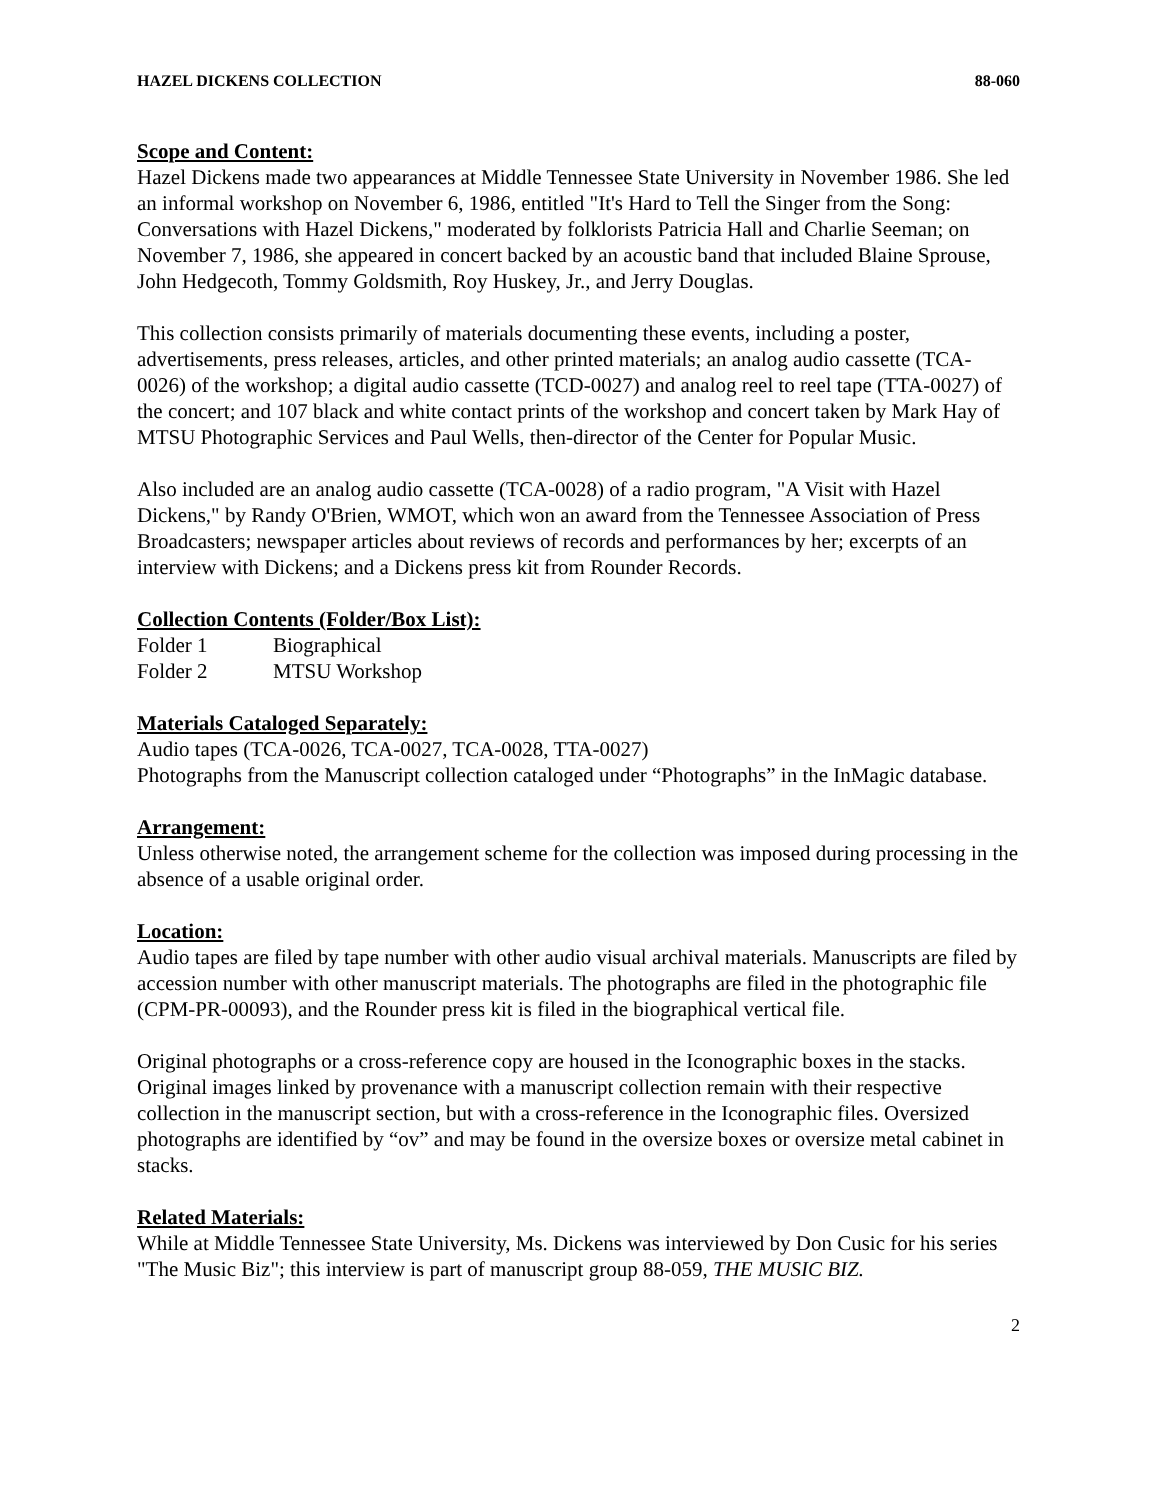HAZEL DICKENS COLLECTION 88-060
Scope and Content:
Hazel Dickens made two appearances at Middle Tennessee State University in November 1986. She led an informal workshop on November 6, 1986, entitled "It's Hard to Tell the Singer from the Song: Conversations with Hazel Dickens," moderated by folklorists Patricia Hall and Charlie Seeman; on November 7, 1986, she appeared in concert backed by an acoustic band that included Blaine Sprouse, John Hedgecoth, Tommy Goldsmith, Roy Huskey, Jr., and Jerry Douglas.
This collection consists primarily of materials documenting these events, including a poster, advertisements, press releases, articles, and other printed materials; an analog audio cassette (TCA-0026) of the workshop; a digital audio cassette (TCD-0027) and analog reel to reel tape (TTA-0027) of the concert; and 107 black and white contact prints of the workshop and concert taken by Mark Hay of MTSU Photographic Services and Paul Wells, then-director of the Center for Popular Music.
Also included are an analog audio cassette (TCA-0028) of a radio program, "A Visit with Hazel Dickens," by Randy O'Brien, WMOT, which won an award from the Tennessee Association of Press Broadcasters; newspaper articles about reviews of records and performances by her; excerpts of an interview with Dickens; and a Dickens press kit from Rounder Records.
Collection Contents (Folder/Box List):
| Folder 1 | Biographical |
| Folder 2 | MTSU Workshop |
Materials Cataloged Separately:
Audio tapes (TCA-0026, TCA-0027, TCA-0028, TTA-0027)
Photographs from the Manuscript collection cataloged under “Photographs” in the InMagic database.
Arrangement:
Unless otherwise noted, the arrangement scheme for the collection was imposed during processing in the absence of a usable original order.
Location:
Audio tapes are filed by tape number with other audio visual archival materials. Manuscripts are filed by accession number with other manuscript materials. The photographs are filed in the photographic file (CPM-PR-00093), and the Rounder press kit is filed in the biographical vertical file.
Original photographs or a cross-reference copy are housed in the Iconographic boxes in the stacks. Original images linked by provenance with a manuscript collection remain with their respective collection in the manuscript section, but with a cross-reference in the Iconographic files. Oversized photographs are identified by “ov” and may be found in the oversize boxes or oversize metal cabinet in stacks.
Related Materials:
While at Middle Tennessee State University, Ms. Dickens was interviewed by Don Cusic for his series "The Music Biz"; this interview is part of manuscript group 88-059, THE MUSIC BIZ.
2